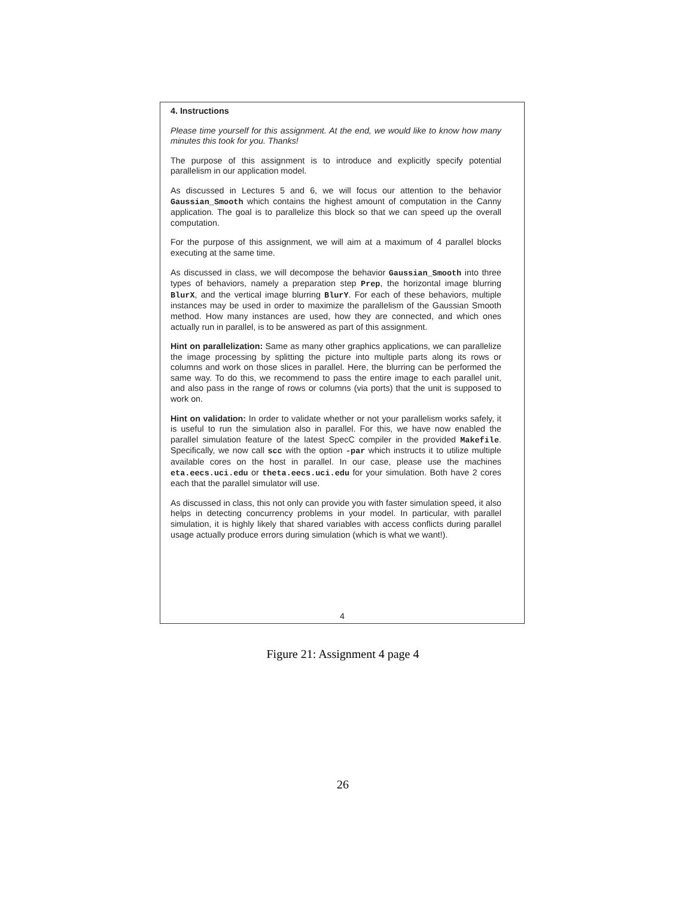4. Instructions
Please time yourself for this assignment. At the end, we would like to know how many minutes this took for you. Thanks!
The purpose of this assignment is to introduce and explicitly specify potential parallelism in our application model.
As discussed in Lectures 5 and 6, we will focus our attention to the behavior Gaussian_Smooth which contains the highest amount of computation in the Canny application. The goal is to parallelize this block so that we can speed up the overall computation.
For the purpose of this assignment, we will aim at a maximum of 4 parallel blocks executing at the same time.
As discussed in class, we will decompose the behavior Gaussian_Smooth into three types of behaviors, namely a preparation step Prep, the horizontal image blurring BlurX, and the vertical image blurring BlurY. For each of these behaviors, multiple instances may be used in order to maximize the parallelism of the Gaussian Smooth method. How many instances are used, how they are connected, and which ones actually run in parallel, is to be answered as part of this assignment.
Hint on parallelization: Same as many other graphics applications, we can parallelize the image processing by splitting the picture into multiple parts along its rows or columns and work on those slices in parallel. Here, the blurring can be performed the same way. To do this, we recommend to pass the entire image to each parallel unit, and also pass in the range of rows or columns (via ports) that the unit is supposed to work on.
Hint on validation: In order to validate whether or not your parallelism works safely, it is useful to run the simulation also in parallel. For this, we have now enabled the parallel simulation feature of the latest SpecC compiler in the provided Makefile. Specifically, we now call scc with the option -par which instructs it to utilize multiple available cores on the host in parallel. In our case, please use the machines eta.eecs.uci.edu or theta.eecs.uci.edu for your simulation. Both have 2 cores each that the parallel simulator will use.
As discussed in class, this not only can provide you with faster simulation speed, it also helps in detecting concurrency problems in your model. In particular, with parallel simulation, it is highly likely that shared variables with access conflicts during parallel usage actually produce errors during simulation (which is what we want!).
4
Figure 21: Assignment 4 page 4
26